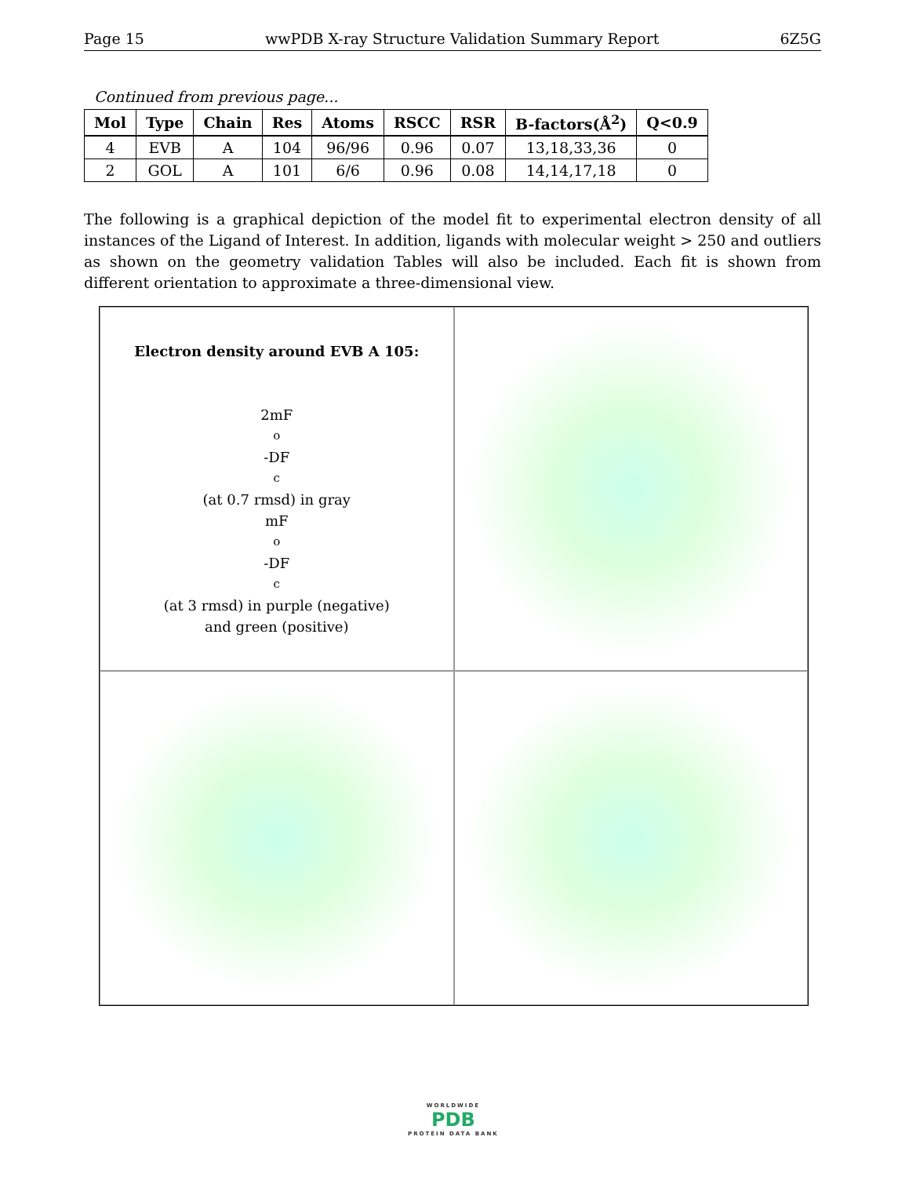Page 15 wwPDB X-ray Structure Validation Summary Report 6Z5G
Continued from previous page...
| Mol | Type | Chain | Res | Atoms | RSCC | RSR | B-factors(Å<sup>2</sup>) | Q<0.9 |
| --- | --- | --- | --- | --- | --- | --- | --- | --- |
| 4 | EVB | A | 104 | 96/96 | 0.96 | 0.07 | 13,18,33,36 | 0 |
| 2 | GOL | A | 101 | 6/6 | 0.96 | 0.08 | 14,14,17,18 | 0 |
The following is a graphical depiction of the model fit to experimental electron density of all instances of the Ligand of Interest. In addition, ligands with molecular weight > 250 and outliers as shown on the geometry validation Tables will also be included. Each fit is shown from different orientation to approximate a three-dimensional view.
Electron density around EVB A 105:
2mF<sub>o</sub>-DF<sub>c</sub> (at 0.7 rmsd) in gray
mF<sub>o</sub>-DF<sub>c</sub> (at 3 rmsd) in purple (negative)
and green (positive)
WORLDWIDE
PDB
PROTEIN DATA BANK